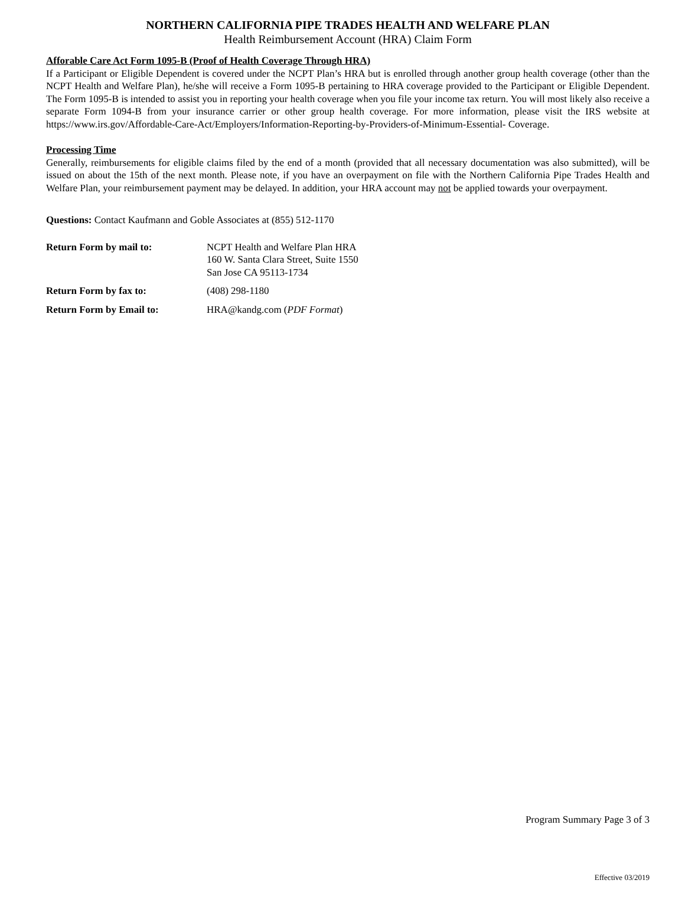NORTHERN CALIFORNIA PIPE TRADES HEALTH AND WELFARE PLAN
Health Reimbursement Account (HRA) Claim Form
Afforable Care Act Form 1095-B (Proof of Health Coverage Through HRA)
If a Participant or Eligible Dependent is covered under the NCPT Plan’s HRA but is enrolled through another group health coverage (other than the NCPT Health and Welfare Plan), he/she will receive a Form 1095-B pertaining to HRA coverage provided to the Participant or Eligible Dependent. The Form 1095-B is intended to assist you in reporting your health coverage when you file your income tax return. You will most likely also receive a separate Form 1094-B from your insurance carrier or other group health coverage. For more information, please visit the IRS website at https://www.irs.gov/Affordable-Care-Act/Employers/Information-Reporting-by-Providers-of-Minimum-Essential- Coverage.
Processing Time
Generally, reimbursements for eligible claims filed by the end of a month (provided that all necessary documentation was also submitted), will be issued on about the 15th of the next month. Please note, if you have an overpayment on file with the Northern California Pipe Trades Health and Welfare Plan, your reimbursement payment may be delayed. In addition, your HRA account may not be applied towards your overpayment.
Questions: Contact Kaufmann and Goble Associates at (855) 512-1170
| Return Form by mail to: | NCPT Health and Welfare Plan HRA 160 W. Santa Clara Street, Suite 1550 San Jose CA 95113-1734 |
| Return Form by fax to: | (408) 298-1180 |
| Return Form by Email to: | HRA@kandg.com ( PDF Format ) |
Program Summary Page 3 of 3
Effective 03/2019